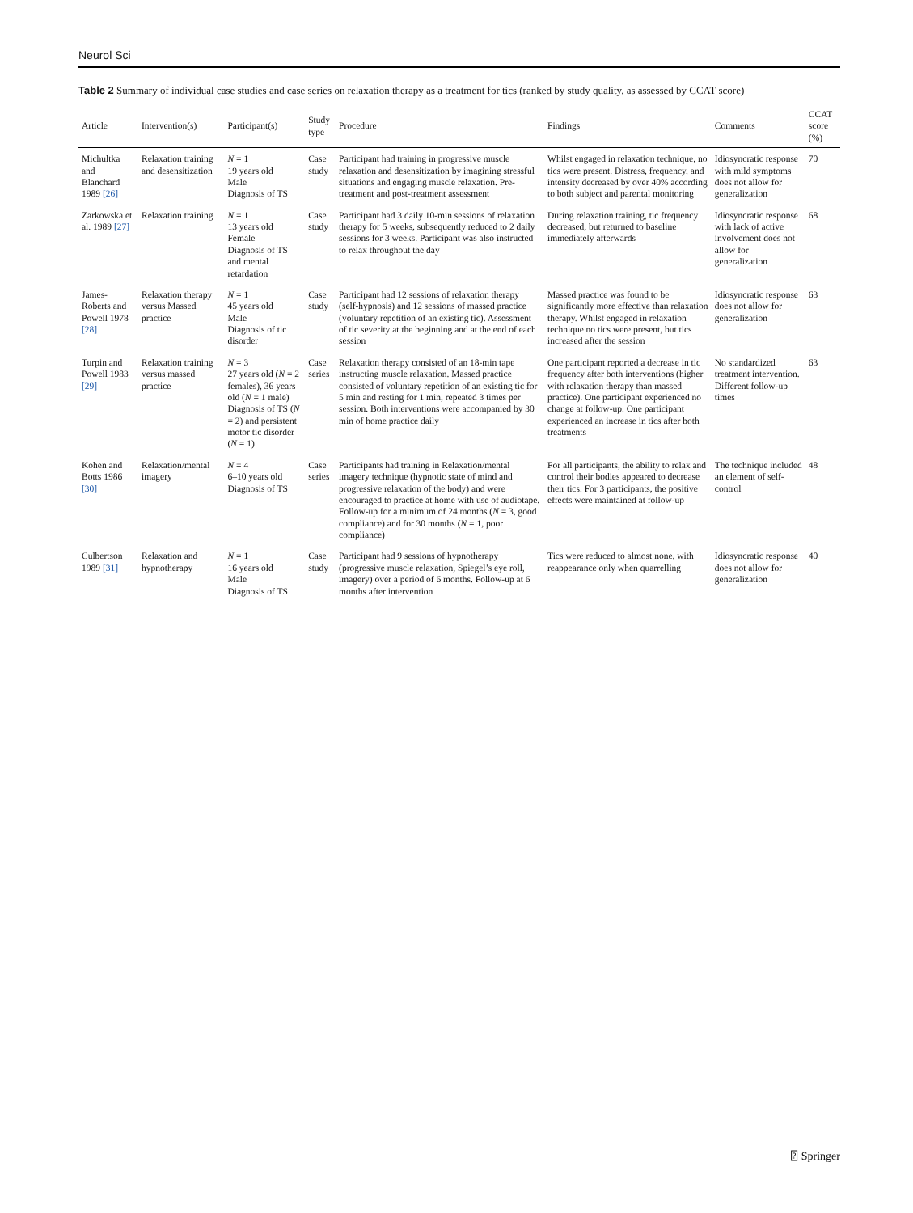Neurol Sci
Table 2 Summary of individual case studies and case series on relaxation therapy as a treatment for tics (ranked by study quality, as assessed by CCAT score)
| Article | Intervention(s) | Participant(s) | Study type | Procedure | Findings | Comments | CCAT score (%) |
| --- | --- | --- | --- | --- | --- | --- | --- |
| Michultka and Blanchard 1989 [26] | Relaxation training and desensitization | N = 1 19 years old Male Diagnosis of TS | Case study | Participant had training in progressive muscle relaxation and desensitization by imagining stressful situations and engaging muscle relaxation. Pre-treatment and post-treatment assessment | Whilst engaged in relaxation technique, no tics were present. Distress, frequency, and intensity decreased by over 40% according to both subject and parental monitoring | Idiosyncratic response with mild symptoms does not allow for generalization | 70 |
| Zarkowska et al. 1989 [27] | Relaxation training | N = 1 13 years old Female Diagnosis of TS and mental retardation | Case study | Participant had 3 daily 10-min sessions of relaxation therapy for 5 weeks, subsequently reduced to 2 daily sessions for 3 weeks. Participant was also instructed to relax throughout the day | During relaxation training, tic frequency decreased, but returned to baseline immediately afterwards | Idiosyncratic response with lack of active involvement does not allow for generalization | 68 |
| James-Roberts and Powell 1978 [28] | Relaxation therapy versus Massed practice | N = 1 45 years old Male Diagnosis of tic disorder | Case study | Participant had 12 sessions of relaxation therapy (self-hypnosis) and 12 sessions of massed practice (voluntary repetition of an existing tic). Assessment of tic severity at the beginning and at the end of each session | Massed practice was found to be significantly more effective than relaxation therapy. Whilst engaged in relaxation technique no tics were present, but tics increased after the session | Idiosyncratic response does not allow for generalization | 63 |
| Turpin and Powell 1983 [29] | Relaxation training versus massed practice | N = 3 27 years old ( N = 2 females), 36 years old ( N = 1 male) Diagnosis of TS ( N = 2) and persistent motor tic disorder ( N = 1) | Case series | Relaxation therapy consisted of an 18-min tape instructing muscle relaxation. Massed practice consisted of voluntary repetition of an existing tic for 5 min and resting for 1 min, repeated 3 times per session. Both interventions were accompanied by 30 min of home practice daily | One participant reported a decrease in tic frequency after both interventions (higher with relaxation therapy than massed practice). One participant experienced no change at follow-up. One participant experienced an increase in tics after both treatments | No standardized treatment intervention. Different follow-up times | 63 |
| Kohen and Botts 1986 [30] | Relaxation/mental imagery | N = 4 6–10 years old Diagnosis of TS | Case series | Participants had training in Relaxation/mental imagery technique (hypnotic state of mind and progressive relaxation of the body) and were encouraged to practice at home with use of audiotape. Follow-up for a minimum of 24 months ( N = 3, good compliance) and for 30 months ( N = 1, poor compliance) | For all participants, the ability to relax and control their bodies appeared to decrease their tics. For 3 participants, the positive effects were maintained at follow-up | The technique included an element of self-control | 48 |
| Culbertson 1989 [31] | Relaxation and hypnotherapy | N = 1 16 years old Male Diagnosis of TS | Case study | Participant had 9 sessions of hypnotherapy (progressive muscle relaxation, Spiegel’s eye roll, imagery) over a period of 6 months. Follow-up at 6 months after intervention | Tics were reduced to almost none, with reappearance only when quarrelling | Idiosyncratic response does not allow for generalization | 40 |
⍰ Springer